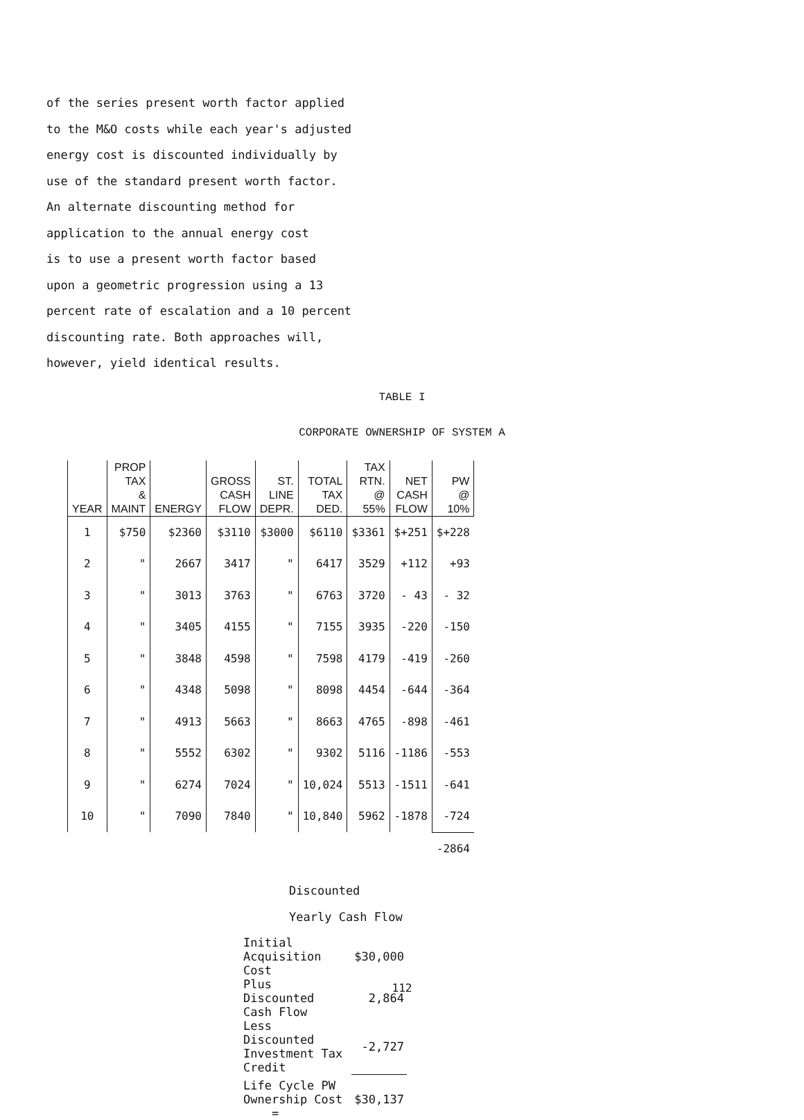of the series present worth factor applied
to the M&O costs while each year's adjusted
energy cost is discounted individually by
use of the standard present worth factor.
An alternate discounting method for
application to the annual energy cost
is to use a present worth factor based
upon a geometric progression using a 13
percent rate of escalation and a 10 percent
discounting rate. Both approaches will,
however, yield identical results.
TABLE I
CORPORATE OWNERSHIP OF SYSTEM A
| YEAR | PROP TAX & MAINT | ENERGY | GROSS CASH FLOW | ST. LINE DEPR. | TOTAL TAX DED. | TAX RTN. @ 55% | NET CASH FLOW | PW @ 10% |
| --- | --- | --- | --- | --- | --- | --- | --- | --- |
| 1 | $750 | $2360 | $3110 | $3000 | $6110 | $3361 | $+251 | $+228 |
| 2 | " | 2667 | 3417 | " | 6417 | 3529 | +112 | +93 |
| 3 | " | 3013 | 3763 | " | 6763 | 3720 | - 43 | - 32 |
| 4 | " | 3405 | 4155 | " | 7155 | 3935 | -220 | -150 |
| 5 | " | 3848 | 4598 | " | 7598 | 4179 | -419 | -260 |
| 6 | " | 4348 | 5098 | " | 8098 | 4454 | -644 | -364 |
| 7 | " | 4913 | 5663 | " | 8663 | 4765 | -898 | -461 |
| 8 | " | 5552 | 6302 | " | 9302 | 5116 | -1186 | -553 |
| 9 | " | 6274 | 7024 | " | 10,024 | 5513 | -1511 | -641 |
| 10 | " | 7090 | 7840 | " | 10,840 | 5962 | -1878 | -724 |
| | | | | | | | | -2864 |
Discounted Yearly Cash Flow
| Initial Acquisition Cost | $30,000 |
| Plus Discounted Cash Flow | 2,864 |
| Less Discounted Investment Tax Credit | -2,727 |
| Life Cycle PW Ownership Cost = | $30,137 |
112